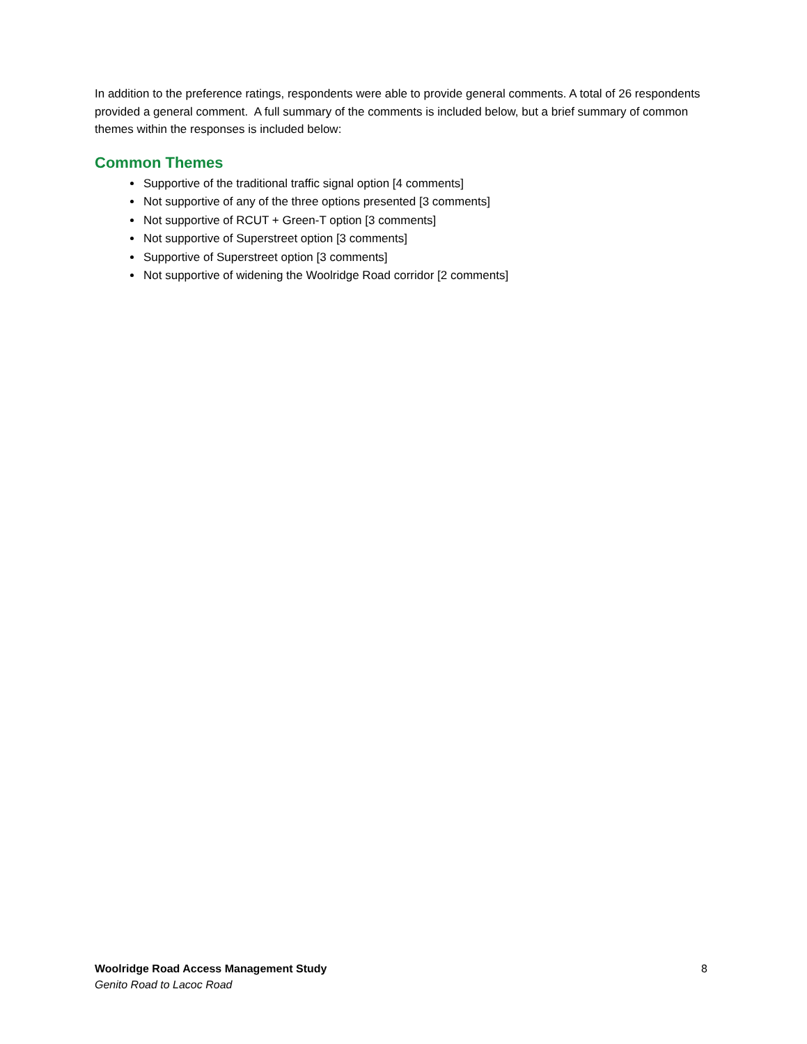In addition to the preference ratings, respondents were able to provide general comments. A total of 26 respondents provided a general comment. A full summary of the comments is included below, but a brief summary of common themes within the responses is included below:
Common Themes
Supportive of the traditional traffic signal option [4 comments]
Not supportive of any of the three options presented [3 comments]
Not supportive of RCUT + Green-T option [3 comments]
Not supportive of Superstreet option [3 comments]
Supportive of Superstreet option [3 comments]
Not supportive of widening the Woolridge Road corridor [2 comments]
Woolridge Road Access Management Study
Genito Road to Lacoc Road
8